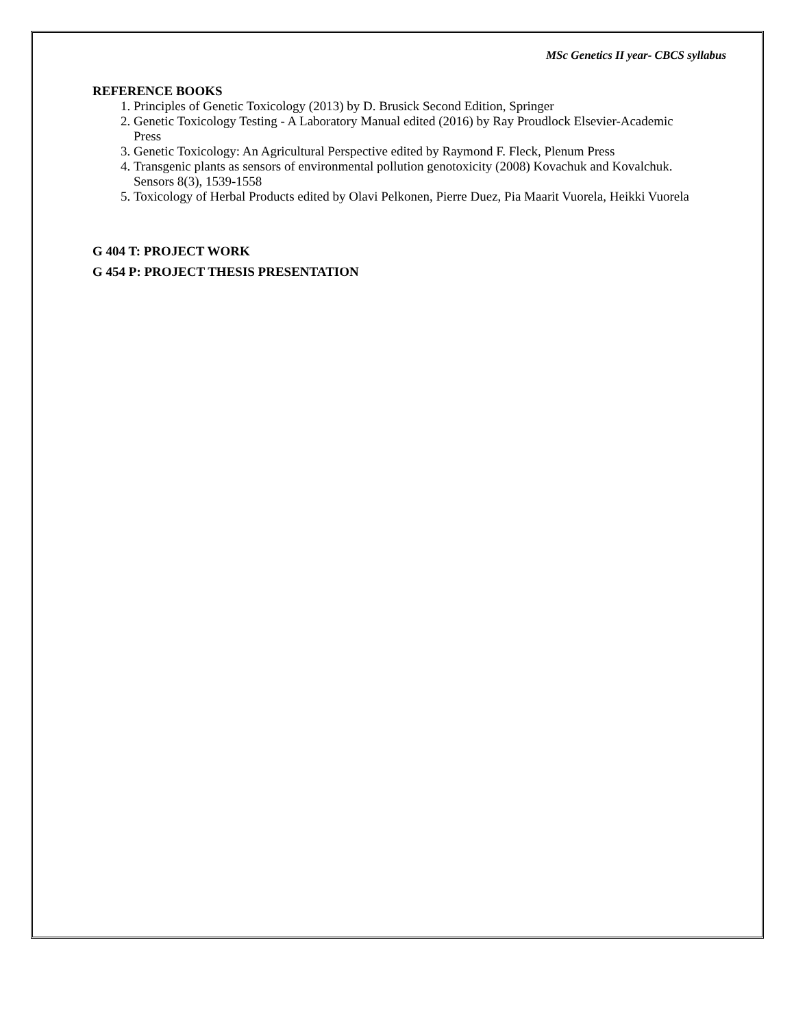MSc Genetics II year- CBCS syllabus
REFERENCE BOOKS
1. Principles of Genetic Toxicology (2013) by D. Brusick Second Edition, Springer
2. Genetic Toxicology Testing - A Laboratory Manual edited (2016) by Ray Proudlock Elsevier-Academic Press
3. Genetic Toxicology: An Agricultural Perspective edited by Raymond F. Fleck, Plenum Press
4. Transgenic plants as sensors of environmental pollution genotoxicity (2008) Kovachuk and Kovalchuk. Sensors 8(3), 1539-1558
5. Toxicology of Herbal Products edited by Olavi Pelkonen, Pierre Duez, Pia Maarit Vuorela, Heikki Vuorela
G 404 T: PROJECT WORK
G 454 P: PROJECT THESIS PRESENTATION